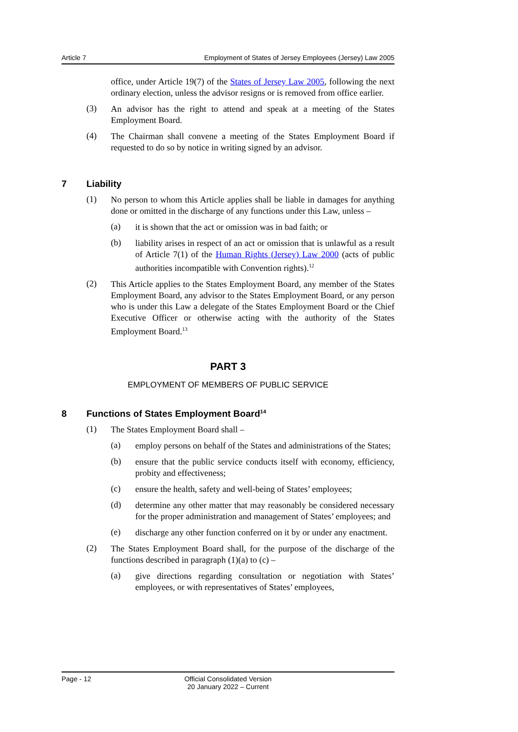Article 7 Employment of States of Jersey Employees (Jersey) Law 2005
office, under Article 19(7) of the States of Jersey Law 2005, following the next ordinary election, unless the advisor resigns or is removed from office earlier.
(3)
An advisor has the right to attend and speak at a meeting of the States Employment Board.
(4)
The Chairman shall convene a meeting of the States Employment Board if requested to do so by notice in writing signed by an advisor.
7 Liability
(1)
No person to whom this Article applies shall be liable in damages for anything done or omitted in the discharge of any functions under this Law, unless –
(a)
it is shown that the act or omission was in bad faith; or
(b)
liability arises in respect of an act or omission that is unlawful as a result of Article 7(1) of the Human Rights (Jersey) Law 2000 (acts of public authorities incompatible with Convention rights).<sup>12</sup>
(2)
This Article applies to the States Employment Board, any member of the States Employment Board, any advisor to the States Employment Board, or any person who is under this Law a delegate of the States Employment Board or the Chief Executive Officer or otherwise acting with the authority of the States Employment Board.<sup>13</sup>
PART 3
EMPLOYMENT OF MEMBERS OF PUBLIC SERVICE
8 Functions of States Employment Board<sup>14</sup>
(1)
The States Employment Board shall –
(a)
employ persons on behalf of the States and administrations of the States;
(b)
ensure that the public service conducts itself with economy, efficiency, probity and effectiveness;
(c)
ensure the health, safety and well-being of States’ employees;
(d)
determine any other matter that may reasonably be considered necessary for the proper administration and management of States’ employees; and
(e)
discharge any other function conferred on it by or under any enactment.
(2)
The States Employment Board shall, for the purpose of the discharge of the functions described in paragraph (1)(a) to (c) –
(a)
give directions regarding consultation or negotiation with States’ employees, or with representatives of States’ employees,
Page - 12 Official Consolidated Version
20 January 2022 – Current